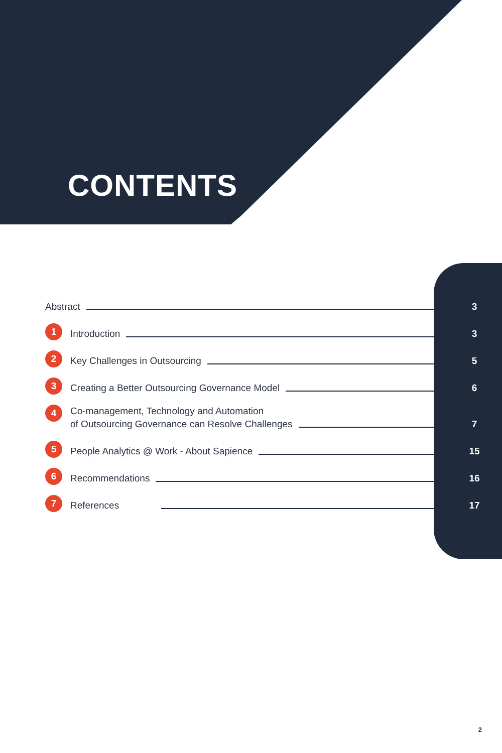CONTENTS
Abstract 3
1 Introduction 3
2 Key Challenges in Outsourcing 5
3 Creating a Better Outsourcing Governance Model 6
4 Co-management, Technology and Automation
of Outsourcing Governance can Resolve Challenges 7
5 People Analytics @ Work - About Sapience 15
6 Recommendations 16
7 References 17
2